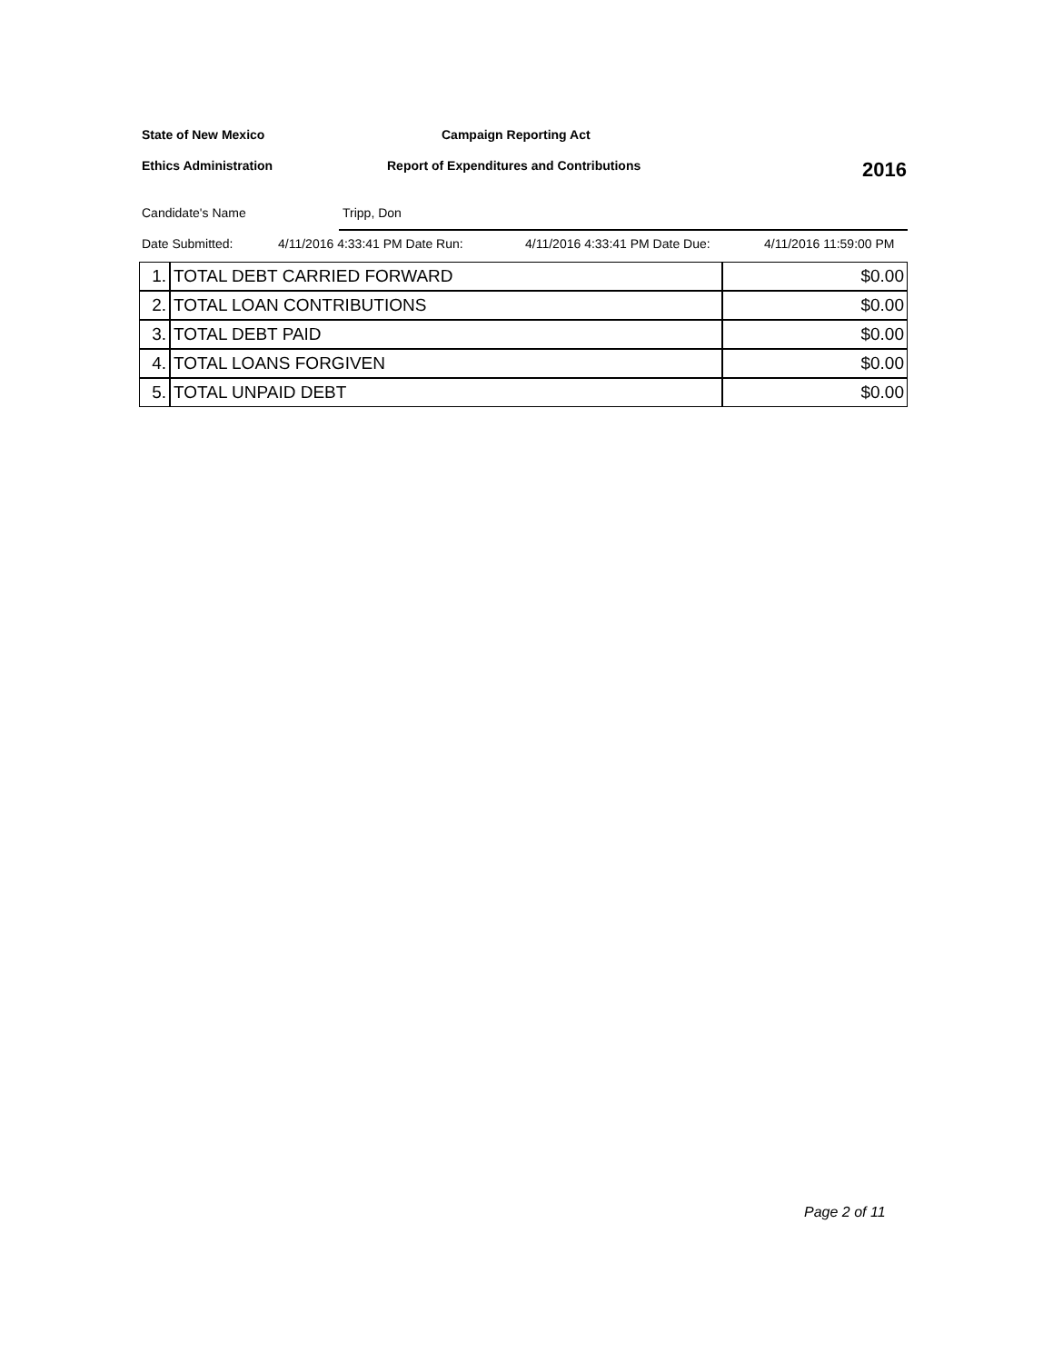State of New Mexico Campaign Reporting Act
Ethics Administration Report of Expenditures and Contributions 2016
Candidate's Name Tripp, Don
Date Submitted: 4/11/2016 4:33:41 PM Date Run: 4/11/2016 4:33:41 PM Date Due: 4/11/2016 11:59:00 PM
| 1. | TOTAL DEBT CARRIED FORWARD | $0.00 |
| 2. | TOTAL LOAN CONTRIBUTIONS | $0.00 |
| 3. | TOTAL DEBT PAID | $0.00 |
| 4. | TOTAL LOANS FORGIVEN | $0.00 |
| 5. | TOTAL UNPAID DEBT | $0.00 |
Page 2 of 11